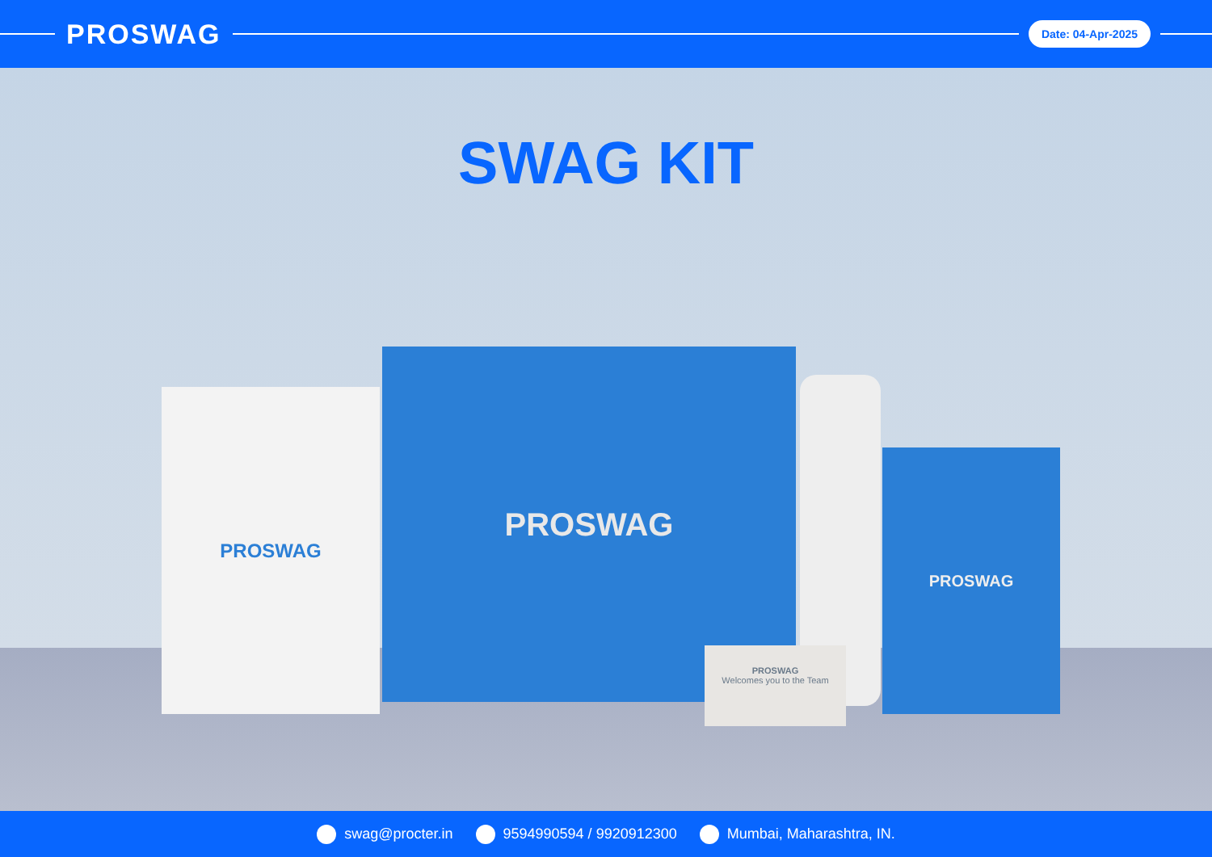PROSWAG
Date: 04-Apr-2025
SWAG KIT
PROSWAG
PROSWAG
PROSWAG
PROSWAG
Welcomes you to the Team
swag@procter.in 9594990594 / 9920912300 Mumbai, Maharashtra, IN.